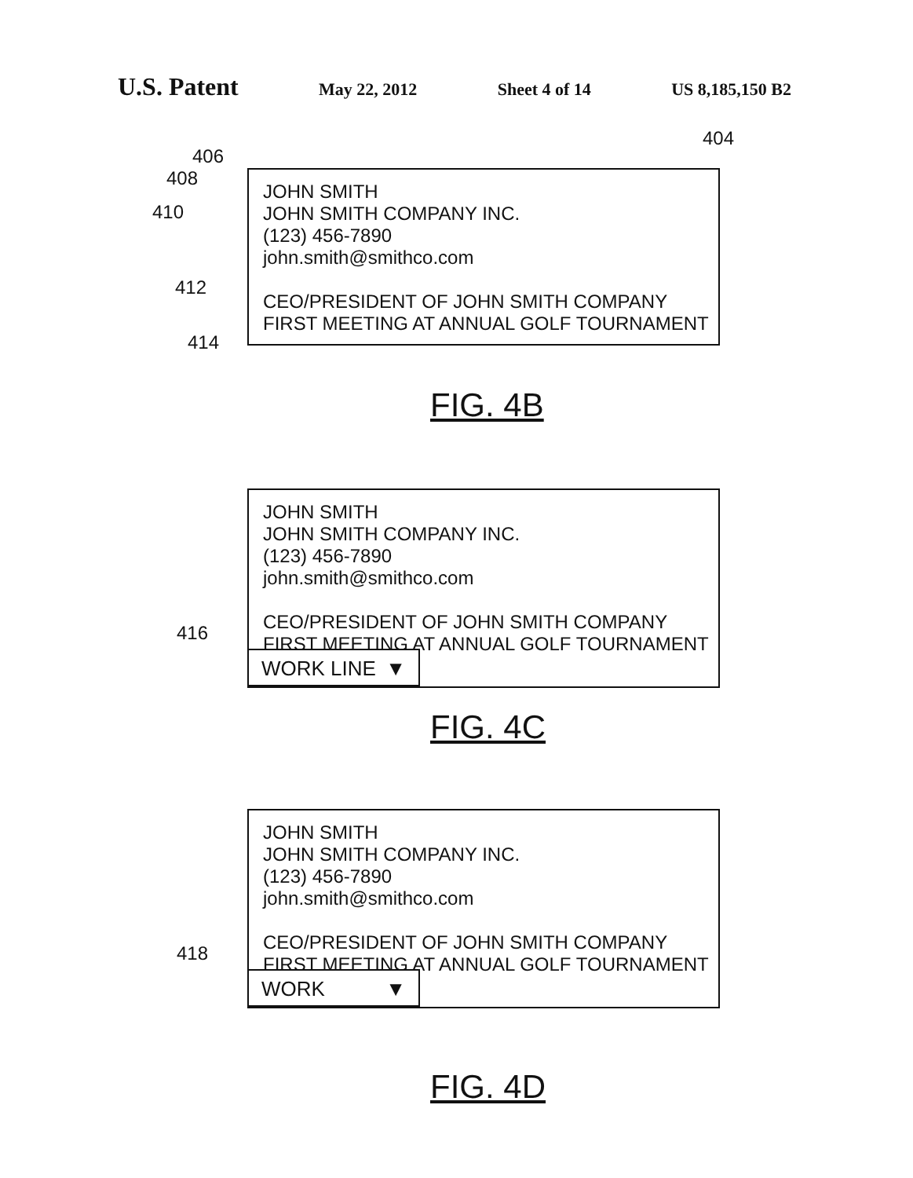U.S. Patent May 22, 2012 Sheet 4 of 14 US 8,185,150 B2
404
406
408
410
412
414
JOHN SMITH
JOHN SMITH COMPANY INC.
(123) 456-7890
john.smith@smithco.com
CEO/PRESIDENT OF JOHN SMITH COMPANY
FIRST MEETING AT ANNUAL GOLF TOURNAMENT
FIG. 4B
416
JOHN SMITH
JOHN SMITH COMPANY INC.
(123) 456-7890
john.smith@smithco.com
CEO/PRESIDENT OF JOHN SMITH COMPANY
FIRST MEETING AT ANNUAL GOLF TOURNAMENT
WORK LINE ▼
FIG. 4C
418
JOHN SMITH
JOHN SMITH COMPANY INC.
(123) 456-7890
john.smith@smithco.com
CEO/PRESIDENT OF JOHN SMITH COMPANY
FIRST MEETING AT ANNUAL GOLF TOURNAMENT
WORK ▼
FIG. 4D